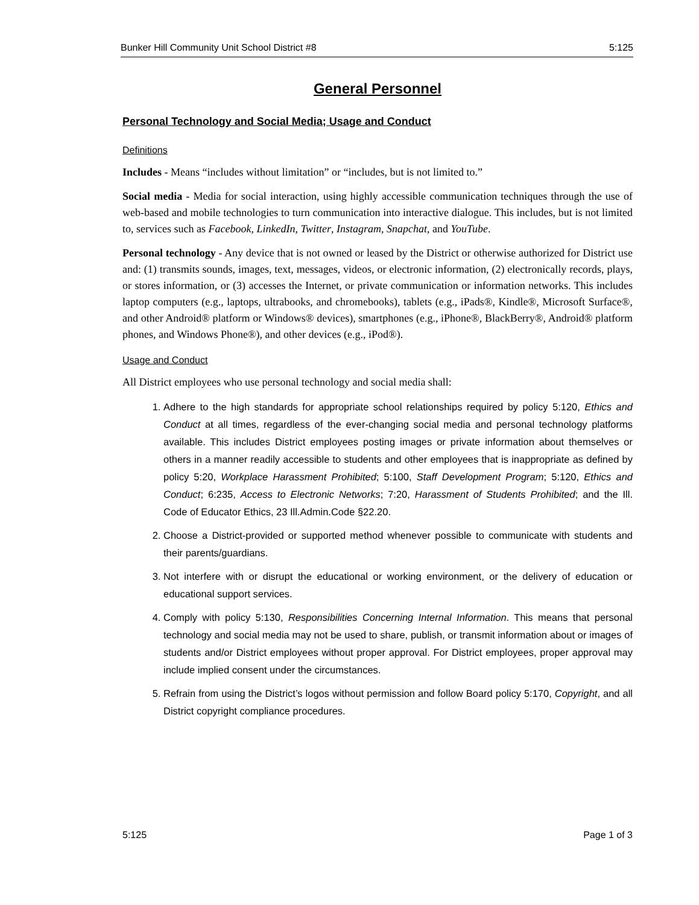Bunker Hill Community Unit School District #8 5:125
General Personnel
Personal Technology and Social Media; Usage and Conduct
Definitions
Includes - Means “includes without limitation” or “includes, but is not limited to.”
Social media - Media for social interaction, using highly accessible communication techniques through the use of web-based and mobile technologies to turn communication into interactive dialogue. This includes, but is not limited to, services such as Facebook, LinkedIn, Twitter, Instagram, Snapchat, and YouTube.
Personal technology - Any device that is not owned or leased by the District or otherwise authorized for District use and: (1) transmits sounds, images, text, messages, videos, or electronic information, (2) electronically records, plays, or stores information, or (3) accesses the Internet, or private communication or information networks. This includes laptop computers (e.g., laptops, ultrabooks, and chromebooks), tablets (e.g., iPads®, Kindle®, Microsoft Surface®, and other Android® platform or Windows® devices), smartphones (e.g., iPhone®, BlackBerry®, Android® platform phones, and Windows Phone®), and other devices (e.g., iPod®).
Usage and Conduct
All District employees who use personal technology and social media shall:
1. Adhere to the high standards for appropriate school relationships required by policy 5:120, Ethics and Conduct at all times, regardless of the ever-changing social media and personal technology platforms available. This includes District employees posting images or private information about themselves or others in a manner readily accessible to students and other employees that is inappropriate as defined by policy 5:20, Workplace Harassment Prohibited; 5:100, Staff Development Program; 5:120, Ethics and Conduct; 6:235, Access to Electronic Networks; 7:20, Harassment of Students Prohibited; and the Ill. Code of Educator Ethics, 23 Ill.Admin.Code §22.20.
2. Choose a District-provided or supported method whenever possible to communicate with students and their parents/guardians.
3. Not interfere with or disrupt the educational or working environment, or the delivery of education or educational support services.
4. Comply with policy 5:130, Responsibilities Concerning Internal Information. This means that personal technology and social media may not be used to share, publish, or transmit information about or images of students and/or District employees without proper approval. For District employees, proper approval may include implied consent under the circumstances.
5. Refrain from using the District’s logos without permission and follow Board policy 5:170, Copyright, and all District copyright compliance procedures.
5:125 Page 1 of 3